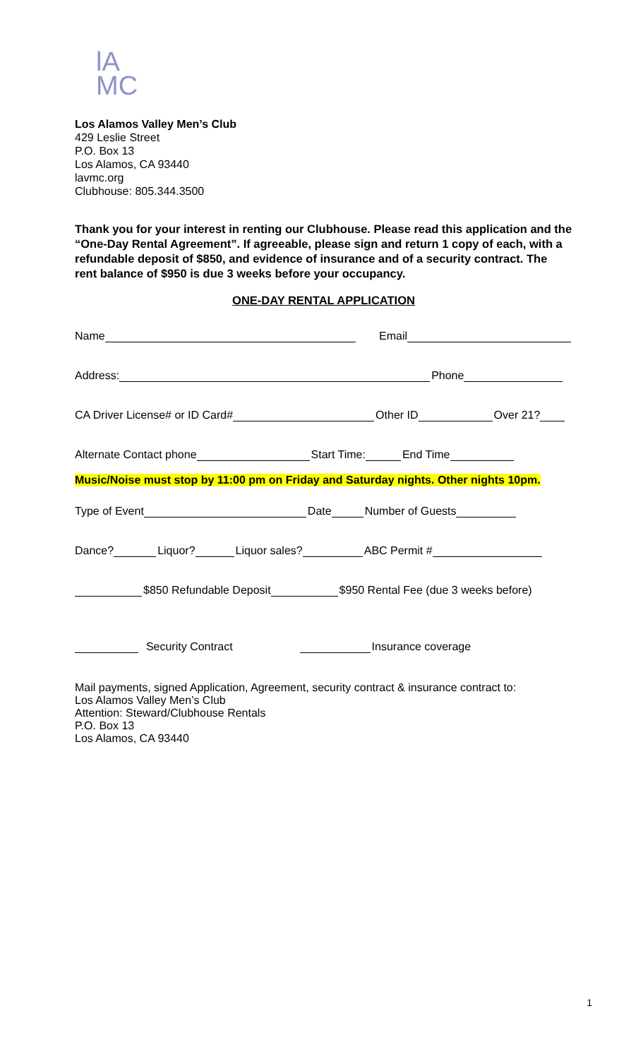lA
MC
Los Alamos Valley Men’s Club
429 Leslie Street
P.O. Box 13
Los Alamos, CA 93440
lavmc.org
Clubhouse: 805.344.3500
Thank you for your interest in renting our Clubhouse. Please read this application and the “One-Day Rental Agreement”. If agreeable, please sign and return 1 copy of each, with a refundable deposit of $850, and evidence of insurance and of a security contract. The rent balance of $950 is due 3 weeks before your occupancy.
ONE-DAY RENTAL APPLICATION
Name Email
Address: Phone
CA Driver License# or ID Card# Other ID Over 21?
Alternate Contact phone Start Time: End Time
Music/Noise must stop by 11:00 pm on Friday and Saturday nights. Other nights 10pm.
Type of Event Date Number of Guests
Dance? Liquor? Liquor sales? ABC Permit #
$850 Refundable Deposit $950 Rental Fee (due 3 weeks before)
Security Contract Insurance coverage
Mail payments, signed Application, Agreement, security contract & insurance contract to:
Los Alamos Valley Men’s Club
Attention: Steward/Clubhouse Rentals
P.O. Box 13
Los Alamos, CA 93440
1